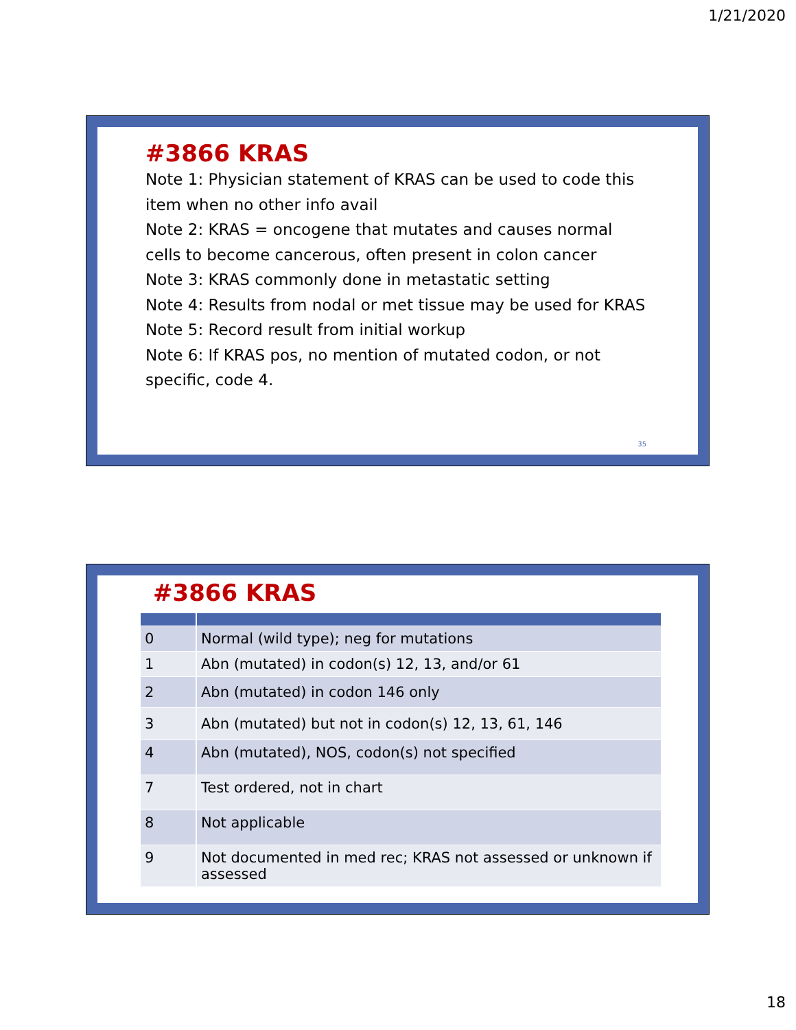1/21/2020
#3866 KRAS
Note 1: Physician statement of KRAS can be used to code this item when no other info avail
Note 2: KRAS = oncogene that mutates and causes normal cells to become cancerous, often present in colon cancer
Note 3: KRAS commonly done in metastatic setting
Note 4: Results from nodal or met tissue may be used for KRAS
Note 5: Record result from initial workup
Note 6: If KRAS pos, no mention of mutated codon, or not specific, code 4.
35
#3866 KRAS
| 0 | Normal (wild type); neg for mutations |
| 1 | Abn (mutated) in codon(s) 12, 13, and/or 61 |
| 2 | Abn (mutated) in codon 146 only |
| 3 | Abn (mutated) but not in codon(s) 12, 13, 61, 146 |
| 4 | Abn (mutated), NOS, codon(s) not specified |
| 7 | Test ordered, not in chart |
| 8 | Not applicable |
| 9 | Not documented in med rec; KRAS not assessed or unknown if assessed |
18